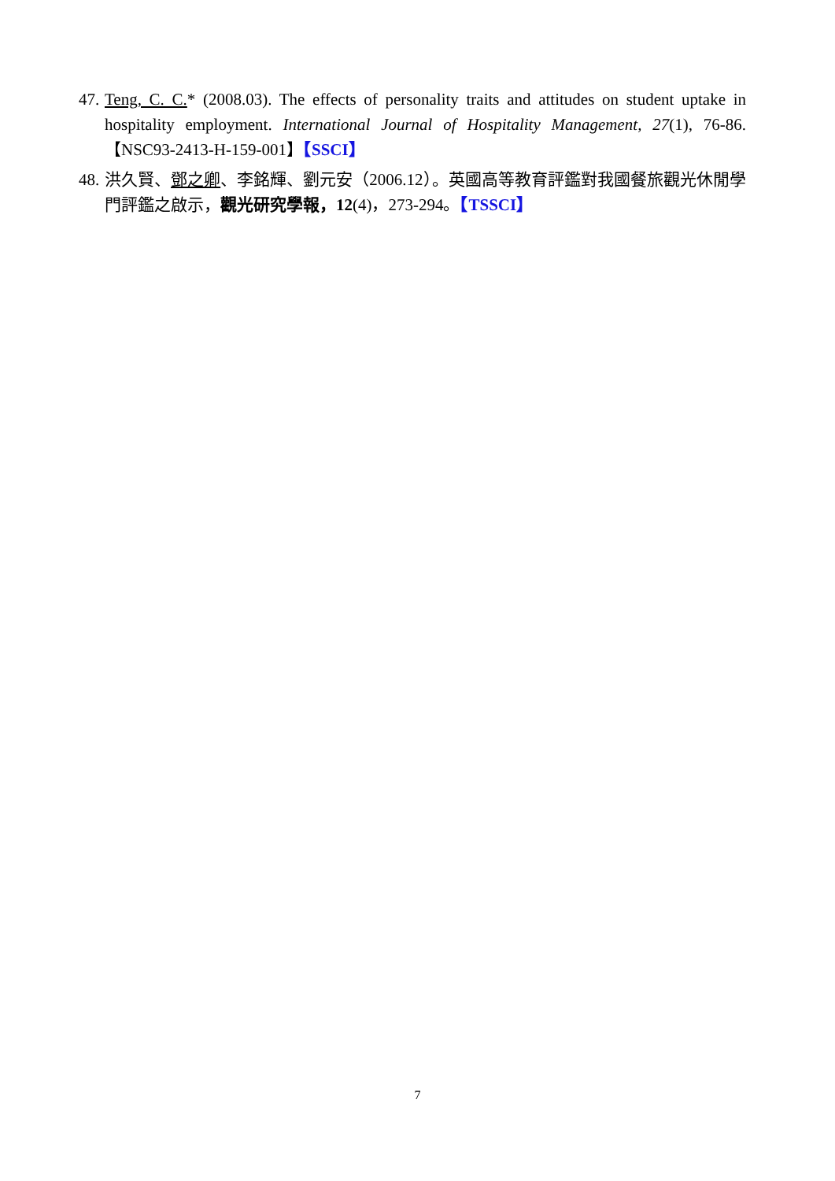47. Teng, C. C.* (2008.03). The effects of personality traits and attitudes on student uptake in hospitality employment. International Journal of Hospitality Management, 27(1), 76-86.【NSC93-2413-H-159-001】【SSCI】
48. 洪久賢、鄧之卿、李銘輝、劉元安（2006.12）。英國高等教育評鑑對我國餐旅觀光休閒學門評鑑之啟示，觀光研究學報，12(4)，273-294。【TSSCI】
7